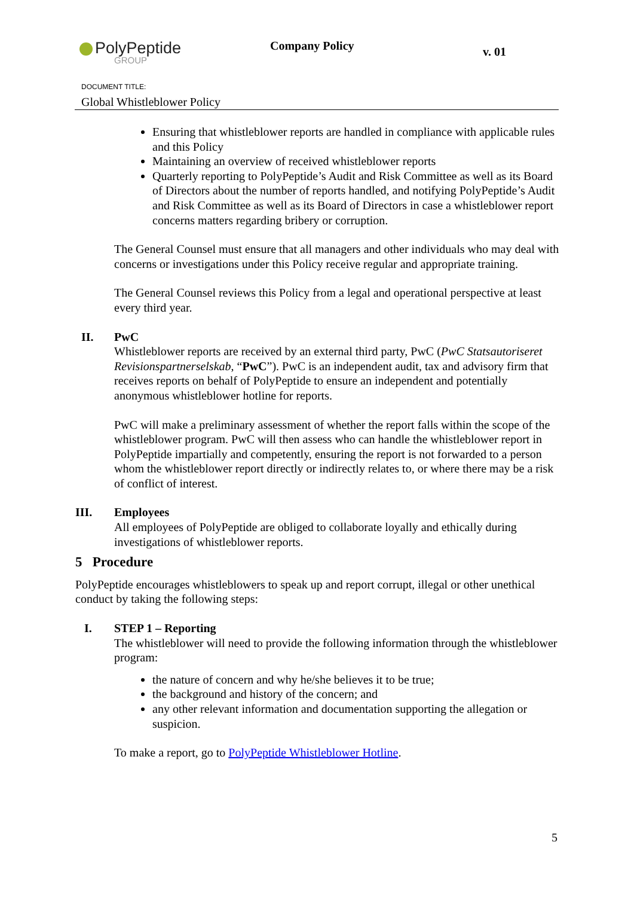PolyPeptide
GROUP
Company Policy v. 01
DOCUMENT TITLE:
Global Whistleblower Policy
Ensuring that whistleblower reports are handled in compliance with applicable rules and this Policy
Maintaining an overview of received whistleblower reports
Quarterly reporting to PolyPeptide’s Audit and Risk Committee as well as its Board of Directors about the number of reports handled, and notifying PolyPeptide’s Audit and Risk Committee as well as its Board of Directors in case a whistleblower report concerns matters regarding bribery or corruption.
The General Counsel must ensure that all managers and other individuals who may deal with concerns or investigations under this Policy receive regular and appropriate training.
The General Counsel reviews this Policy from a legal and operational perspective at least every third year.
II. PwC
Whistleblower reports are received by an external third party, PwC (PwC Statsautoriseret Revisionspartnerselskab, “PwC”). PwC is an independent audit, tax and advisory firm that receives reports on behalf of PolyPeptide to ensure an independent and potentially anonymous whistleblower hotline for reports.
PwC will make a preliminary assessment of whether the report falls within the scope of the whistleblower program. PwC will then assess who can handle the whistleblower report in PolyPeptide impartially and competently, ensuring the report is not forwarded to a person whom the whistleblower report directly or indirectly relates to, or where there may be a risk of conflict of interest.
III. Employees
All employees of PolyPeptide are obliged to collaborate loyally and ethically during investigations of whistleblower reports.
5 Procedure
PolyPeptide encourages whistleblowers to speak up and report corrupt, illegal or other unethical conduct by taking the following steps:
I. STEP 1 – Reporting
The whistleblower will need to provide the following information through the whistleblower program:
the nature of concern and why he/she believes it to be true;
the background and history of the concern; and
any other relevant information and documentation supporting the allegation or suspicion.
To make a report, go to PolyPeptide Whistleblower Hotline.
5